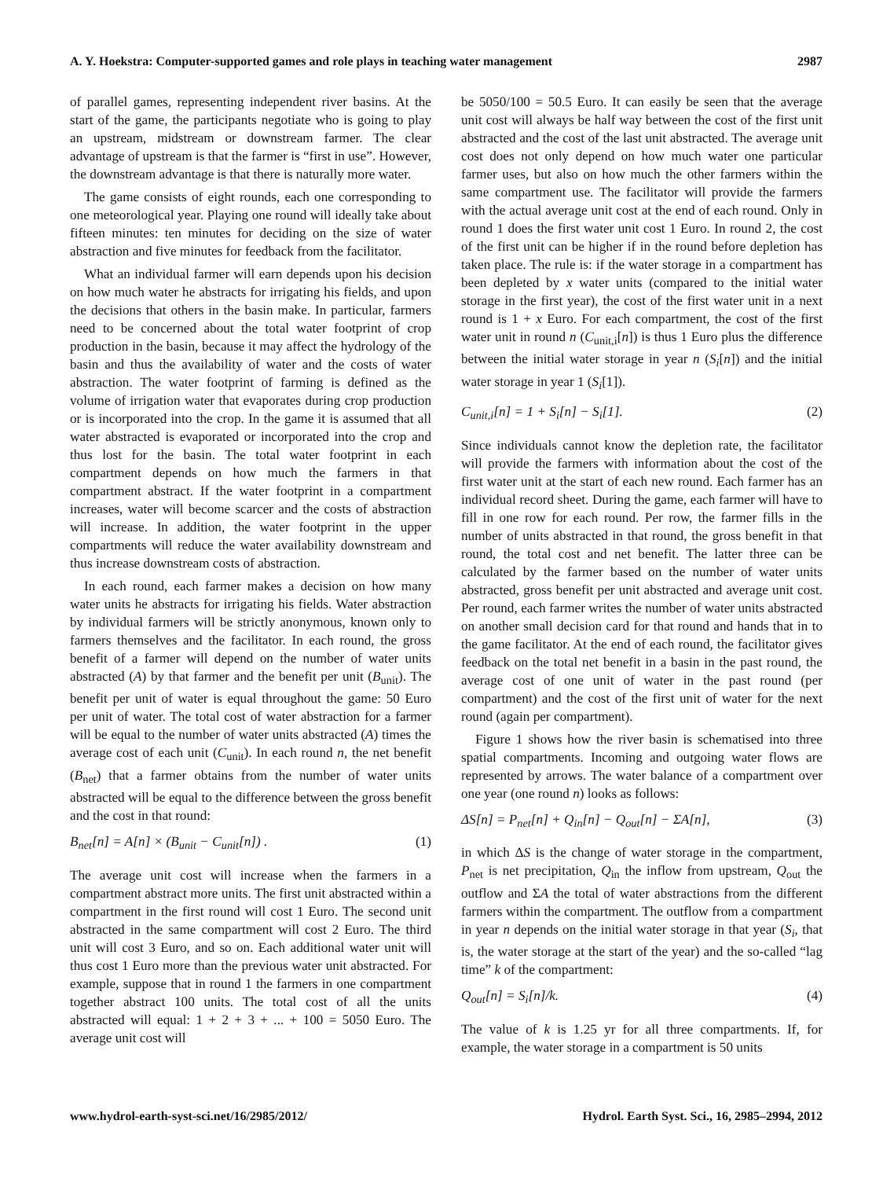A. Y. Hoekstra: Computer-supported games and role plays in teaching water management 2987
of parallel games, representing independent river basins. At the start of the game, the participants negotiate who is going to play an upstream, midstream or downstream farmer. The clear advantage of upstream is that the farmer is “first in use”. However, the downstream advantage is that there is naturally more water.
The game consists of eight rounds, each one corresponding to one meteorological year. Playing one round will ideally take about fifteen minutes: ten minutes for deciding on the size of water abstraction and five minutes for feedback from the facilitator.
What an individual farmer will earn depends upon his decision on how much water he abstracts for irrigating his fields, and upon the decisions that others in the basin make. In particular, farmers need to be concerned about the total water footprint of crop production in the basin, because it may affect the hydrology of the basin and thus the availability of water and the costs of water abstraction. The water footprint of farming is defined as the volume of irrigation water that evaporates during crop production or is incorporated into the crop. In the game it is assumed that all water abstracted is evaporated or incorporated into the crop and thus lost for the basin. The total water footprint in each compartment depends on how much the farmers in that compartment abstract. If the water footprint in a compartment increases, water will become scarcer and the costs of abstraction will increase. In addition, the water footprint in the upper compartments will reduce the water availability downstream and thus increase downstream costs of abstraction.
In each round, each farmer makes a decision on how many water units he abstracts for irrigating his fields. Water abstraction by individual farmers will be strictly anonymous, known only to farmers themselves and the facilitator. In each round, the gross benefit of a farmer will depend on the number of water units abstracted (A) by that farmer and the benefit per unit (B<sub>unit</sub>). The benefit per unit of water is equal throughout the game: 50 Euro per unit of water. The total cost of water abstraction for a farmer will be equal to the number of water units abstracted (A) times the average cost of each unit (C<sub>unit</sub>). In each round n, the net benefit (B<sub>net</sub>) that a farmer obtains from the number of water units abstracted will be equal to the difference between the gross benefit and the cost in that round:
B<sub>net</sub>[n] = A[n] × (B<sub>unit</sub> − C<sub>unit</sub>[n]) . (1)
The average unit cost will increase when the farmers in a compartment abstract more units. The first unit abstracted within a compartment in the first round will cost 1 Euro. The second unit abstracted in the same compartment will cost 2 Euro. The third unit will cost 3 Euro, and so on. Each additional water unit will thus cost 1 Euro more than the previous water unit abstracted. For example, suppose that in round 1 the farmers in one compartment together abstract 100 units. The total cost of all the units abstracted will equal: 1 + 2 + 3 + ... + 100 = 5050 Euro. The average unit cost will
be 5050/100 = 50.5 Euro. It can easily be seen that the average unit cost will always be half way between the cost of the first unit abstracted and the cost of the last unit abstracted. The average unit cost does not only depend on how much water one particular farmer uses, but also on how much the other farmers within the same compartment use. The facilitator will provide the farmers with the actual average unit cost at the end of each round. Only in round 1 does the first water unit cost 1 Euro. In round 2, the cost of the first unit can be higher if in the round before depletion has taken place. The rule is: if the water storage in a compartment has been depleted by x water units (compared to the initial water storage in the first year), the cost of the first water unit in a next round is 1 + x Euro. For each compartment, the cost of the first water unit in round n (C<sub>unit,i</sub>[n]) is thus 1 Euro plus the difference between the initial water storage in year n (S<sub>i</sub>[n]) and the initial water storage in year 1 (S<sub>i</sub>[1]).
C<sub>unit,i</sub>[n] = 1 + S<sub>i</sub>[n] − S<sub>i</sub>[1]. (2)
Since individuals cannot know the depletion rate, the facilitator will provide the farmers with information about the cost of the first water unit at the start of each new round. Each farmer has an individual record sheet. During the game, each farmer will have to fill in one row for each round. Per row, the farmer fills in the number of units abstracted in that round, the gross benefit in that round, the total cost and net benefit. The latter three can be calculated by the farmer based on the number of water units abstracted, gross benefit per unit abstracted and average unit cost. Per round, each farmer writes the number of water units abstracted on another small decision card for that round and hands that in to the game facilitator. At the end of each round, the facilitator gives feedback on the total net benefit in a basin in the past round, the average cost of one unit of water in the past round (per compartment) and the cost of the first unit of water for the next round (again per compartment).
Figure 1 shows how the river basin is schematised into three spatial compartments. Incoming and outgoing water flows are represented by arrows. The water balance of a compartment over one year (one round n) looks as follows:
ΔS[n] = P<sub>net</sub>[n] + Q<sub>in</sub>[n] − Q<sub>out</sub>[n] − ΣA[n], (3)
in which ΔS is the change of water storage in the compartment, P<sub>net</sub> is net precipitation, Q<sub>in</sub> the inflow from upstream, Q<sub>out</sub> the outflow and ΣA the total of water abstractions from the different farmers within the compartment. The outflow from a compartment in year n depends on the initial water storage in that year (S<sub>i</sub>, that is, the water storage at the start of the year) and the so-called “lag time” k of the compartment:
Q<sub>out</sub>[n] = S<sub>i</sub>[n]/k. (4)
The value of k is 1.25 yr for all three compartments. If, for example, the water storage in a compartment is 50 units
www.hydrol-earth-syst-sci.net/16/2985/2012/ Hydrol. Earth Syst. Sci., 16, 2985–2994, 2012